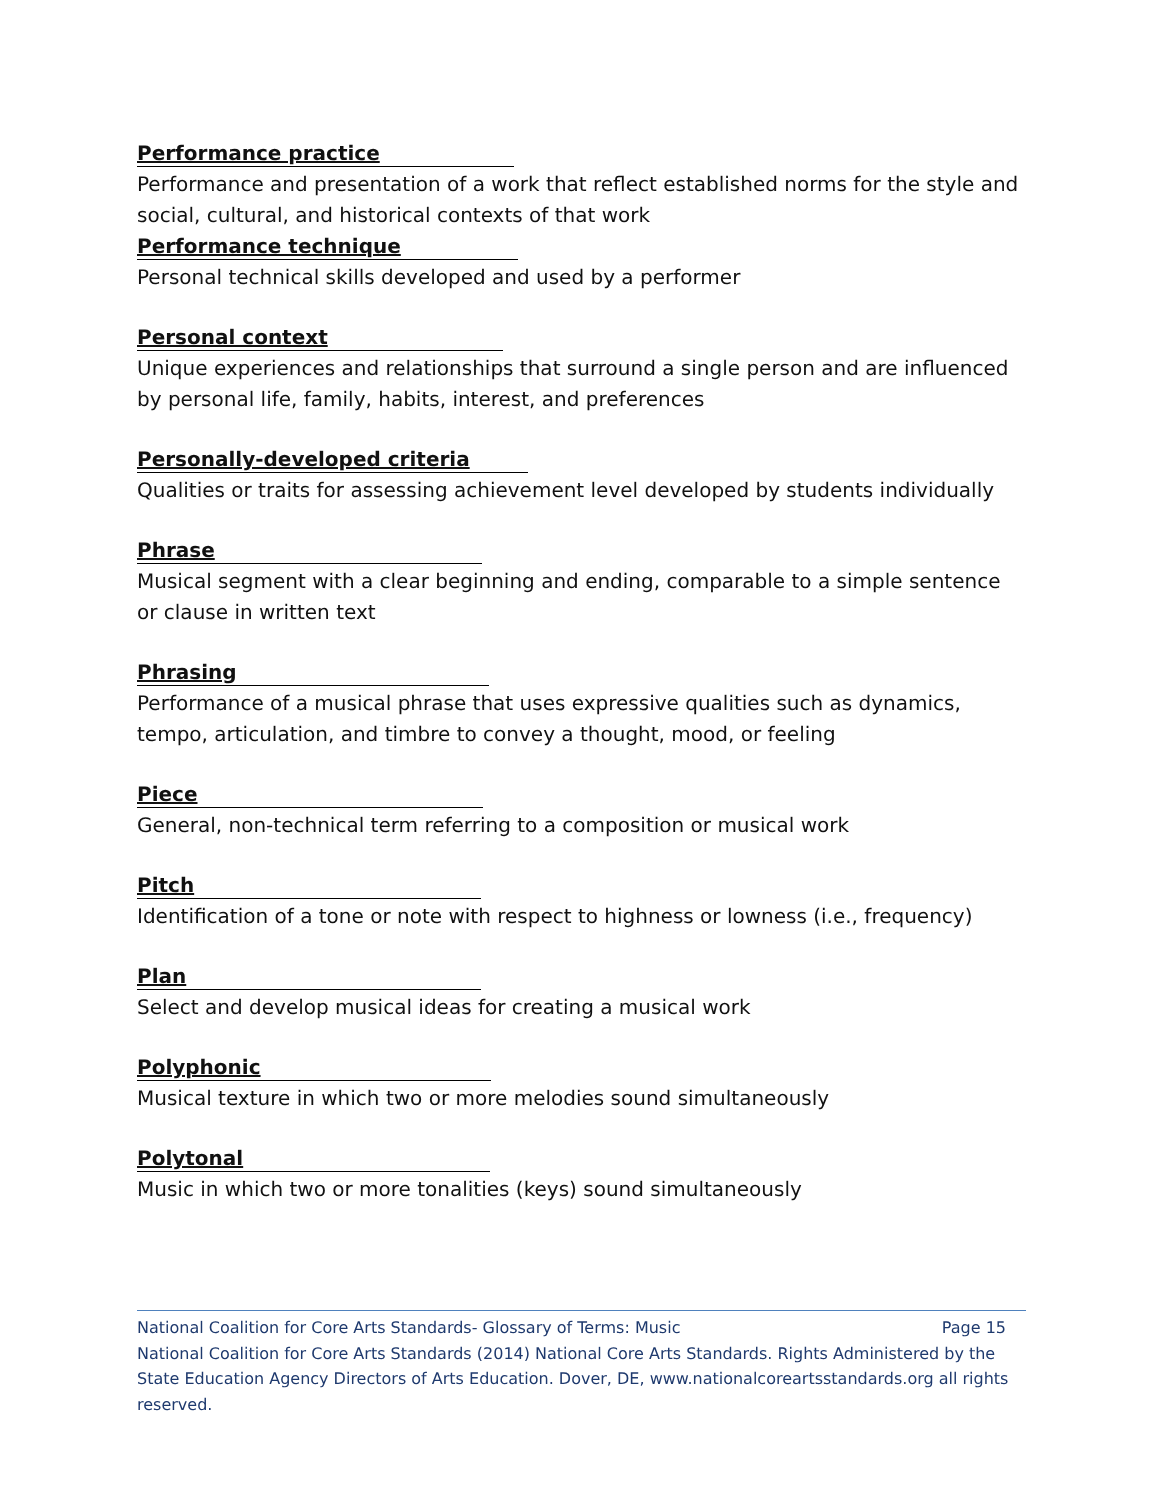Performance practice
Performance and presentation of a work that reflect established norms for the style and social, cultural, and historical contexts of that work
Performance technique
Personal technical skills developed and used by a performer
Personal context
Unique experiences and relationships that surround a single person and are influenced by personal life, family, habits, interest, and preferences
Personally-developed criteria
Qualities or traits for assessing achievement level developed by students individually
Phrase
Musical segment with a clear beginning and ending, comparable to a simple sentence or clause in written text
Phrasing
Performance of a musical phrase that uses expressive qualities such as dynamics, tempo, articulation, and timbre to convey a thought, mood, or feeling
Piece
General, non-technical term referring to a composition or musical work
Pitch
Identification of a tone or note with respect to highness or lowness (i.e., frequency)
Plan
Select and develop musical ideas for creating a musical work
Polyphonic
Musical texture in which two or more melodies sound simultaneously
Polytonal
Music in which two or more tonalities (keys) sound simultaneously
National Coalition for Core Arts Standards- Glossary of Terms: Music Page 15
National Coalition for Core Arts Standards (2014) National Core Arts Standards. Rights Administered by the State Education Agency Directors of Arts Education. Dover, DE, www.nationalcoreartsstandards.org all rights reserved.